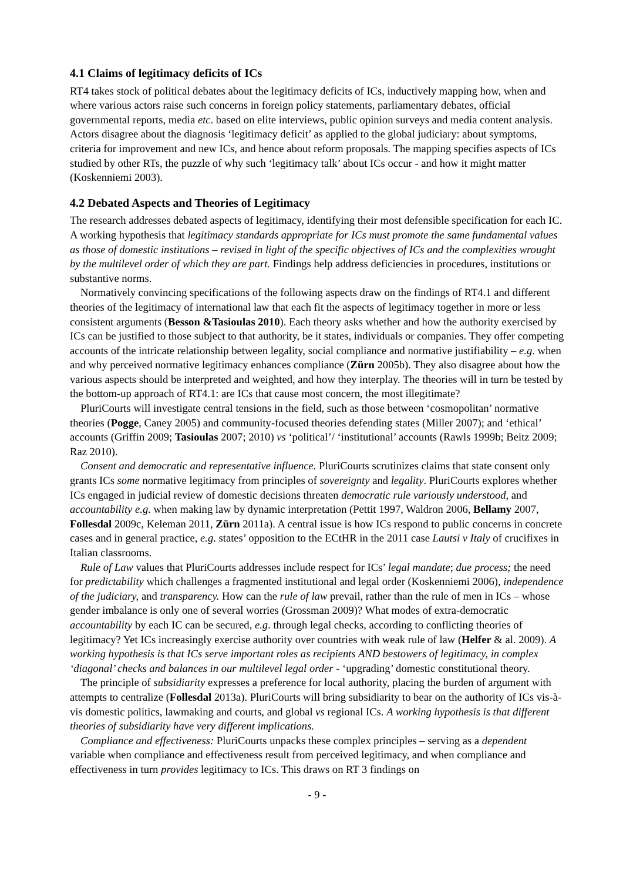4.1 Claims of legitimacy deficits of ICs
RT4 takes stock of political debates about the legitimacy deficits of ICs, inductively mapping how, when and where various actors raise such concerns in foreign policy statements, parliamentary debates, official governmental reports, media etc. based on elite interviews, public opinion surveys and media content analysis. Actors disagree about the diagnosis ‘legitimacy deficit’ as applied to the global judiciary: about symptoms, criteria for improvement and new ICs, and hence about reform proposals. The mapping specifies aspects of ICs studied by other RTs, the puzzle of why such ‘legitimacy talk’ about ICs occur - and how it might matter (Koskenniemi 2003).
4.2 Debated Aspects and Theories of Legitimacy
The research addresses debated aspects of legitimacy, identifying their most defensible specification for each IC. A working hypothesis that legitimacy standards appropriate for ICs must promote the same fundamental values as those of domestic institutions – revised in light of the specific objectives of ICs and the complexities wrought by the multilevel order of which they are part. Findings help address deficiencies in procedures, institutions or substantive norms.
Normatively convincing specifications of the following aspects draw on the findings of RT4.1 and different theories of the legitimacy of international law that each fit the aspects of legitimacy together in more or less consistent arguments (Besson &Tasioulas 2010). Each theory asks whether and how the authority exercised by ICs can be justified to those subject to that authority, be it states, individuals or companies. They offer competing accounts of the intricate relationship between legality, social compliance and normative justifiability – e.g. when and why perceived normative legitimacy enhances compliance (Zürn 2005b). They also disagree about how the various aspects should be interpreted and weighted, and how they interplay. The theories will in turn be tested by the bottom-up approach of RT4.1: are ICs that cause most concern, the most illegitimate?
PluriCourts will investigate central tensions in the field, such as those between ‘cosmopolitan’ normative theories (Pogge, Caney 2005) and community-focused theories defending states (Miller 2007); and ‘ethical’ accounts (Griffin 2009; Tasioulas 2007; 2010) vs ‘political’/ ‘institutional’ accounts (Rawls 1999b; Beitz 2009; Raz 2010).
Consent and democratic and representative influence. PluriCourts scrutinizes claims that state consent only grants ICs some normative legitimacy from principles of sovereignty and legality. PluriCourts explores whether ICs engaged in judicial review of domestic decisions threaten democratic rule variously understood, and accountability e.g. when making law by dynamic interpretation (Pettit 1997, Waldron 2006, Bellamy 2007, Follesdal 2009c, Keleman 2011, Zürn 2011a). A central issue is how ICs respond to public concerns in concrete cases and in general practice, e.g. states’ opposition to the ECtHR in the 2011 case Lautsi v Italy of crucifixes in Italian classrooms.
Rule of Law values that PluriCourts addresses include respect for ICs’ legal mandate; due process; the need for predictability which challenges a fragmented institutional and legal order (Koskenniemi 2006), independence of the judiciary, and transparency. How can the rule of law prevail, rather than the rule of men in ICs – whose gender imbalance is only one of several worries (Grossman 2009)? What modes of extra-democratic accountability by each IC can be secured, e.g. through legal checks, according to conflicting theories of legitimacy? Yet ICs increasingly exercise authority over countries with weak rule of law (Helfer & al. 2009). A working hypothesis is that ICs serve important roles as recipients AND bestowers of legitimacy, in complex ‘diagonal’ checks and balances in our multilevel legal order - ‘upgrading’ domestic constitutional theory.
The principle of subsidiarity expresses a preference for local authority, placing the burden of argument with attempts to centralize (Follesdal 2013a). PluriCourts will bring subsidiarity to bear on the authority of ICs vis-à-vis domestic politics, lawmaking and courts, and global vs regional ICs. A working hypothesis is that different theories of subsidiarity have very different implications.
Compliance and effectiveness: PluriCourts unpacks these complex principles – serving as a dependent variable when compliance and effectiveness result from perceived legitimacy, and when compliance and effectiveness in turn provides legitimacy to ICs. This draws on RT 3 findings on
- 9 -